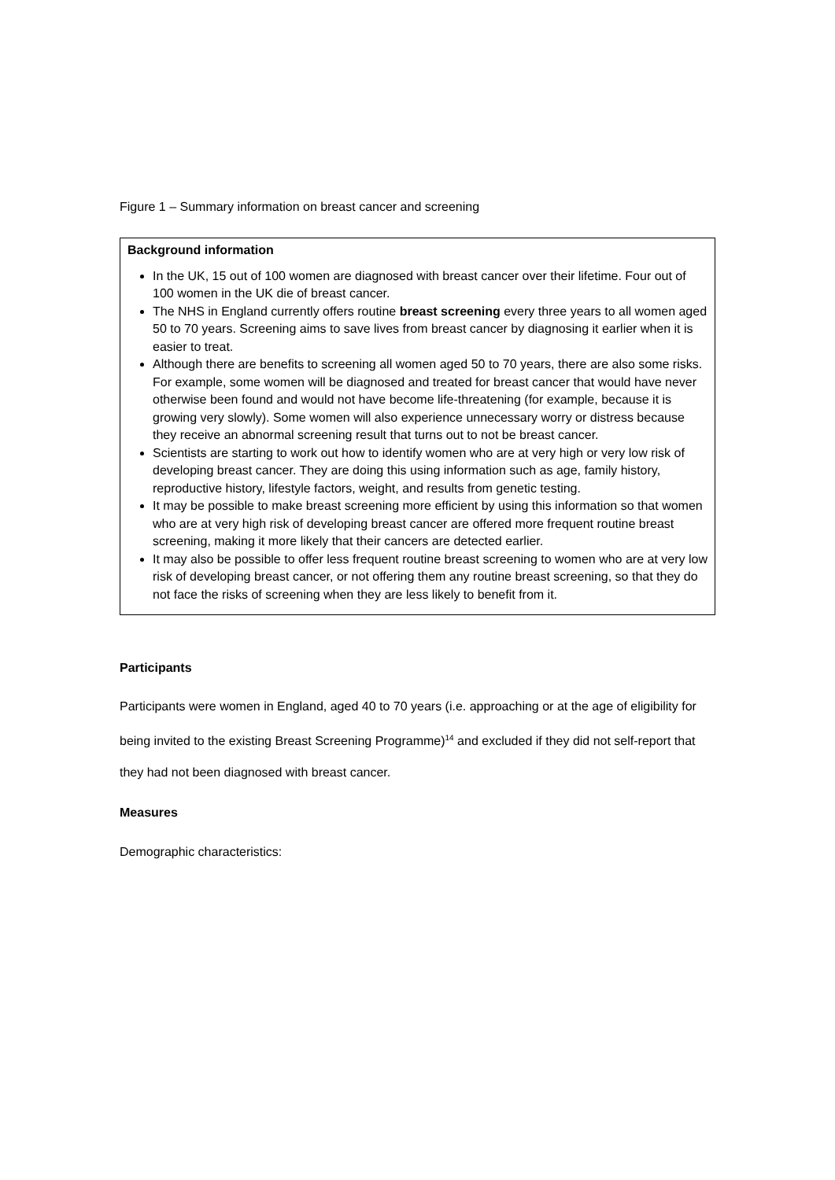Figure 1 – Summary information on breast cancer and screening
Background information
In the UK, 15 out of 100 women are diagnosed with breast cancer over their lifetime. Four out of 100 women in the UK die of breast cancer.
The NHS in England currently offers routine breast screening every three years to all women aged 50 to 70 years. Screening aims to save lives from breast cancer by diagnosing it earlier when it is easier to treat.
Although there are benefits to screening all women aged 50 to 70 years, there are also some risks. For example, some women will be diagnosed and treated for breast cancer that would have never otherwise been found and would not have become life-threatening (for example, because it is growing very slowly). Some women will also experience unnecessary worry or distress because they receive an abnormal screening result that turns out to not be breast cancer.
Scientists are starting to work out how to identify women who are at very high or very low risk of developing breast cancer. They are doing this using information such as age, family history, reproductive history, lifestyle factors, weight, and results from genetic testing.
It may be possible to make breast screening more efficient by using this information so that women who are at very high risk of developing breast cancer are offered more frequent routine breast screening, making it more likely that their cancers are detected earlier.
It may also be possible to offer less frequent routine breast screening to women who are at very low risk of developing breast cancer, or not offering them any routine breast screening, so that they do not face the risks of screening when they are less likely to benefit from it.
Participants
Participants were women in England, aged 40 to 70 years (i.e. approaching or at the age of eligibility for being invited to the existing Breast Screening Programme)<sup>14</sup> and excluded if they did not self-report that they had not been diagnosed with breast cancer.
Measures
Demographic characteristics: